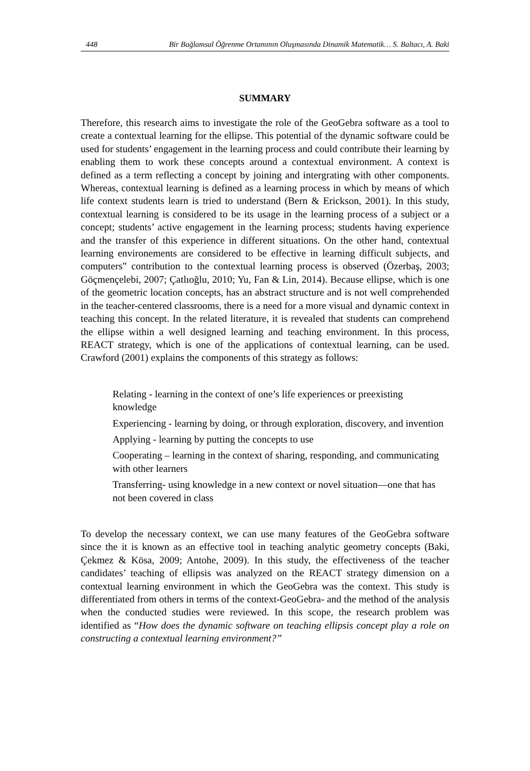448 Bir Bağlamsal Öğrenme Ortamının Oluşmasında Dinamik Matematik… S. Baltacı, A. Baki
SUMMARY
Therefore, this research aims to investigate the role of the GeoGebra software as a tool to create a contextual learning for the ellipse. This potential of the dynamic software could be used for students’ engagement in the learning process and could contribute their learning by enabling them to work these concepts around a contextual environment. A context is defined as a term reflecting a concept by joining and intergrating with other components. Whereas, contextual learning is defined as a learning process in which by means of which life context students learn is tried to understand (Bern & Erickson, 2001). In this study, contextual learning is considered to be its usage in the learning process of a subject or a concept; students’ active engagement in the learning process; students having experience and the transfer of this experience in different situations. On the other hand, contextual learning environements are considered to be effective in learning difficult subjects, and computers‟ contribution to the contextual learning process is observed (Özerbaş, 2003; Göçmençelebi, 2007; Çatlıoğlu, 2010; Yu, Fan & Lin, 2014). Because ellipse, which is one of the geometric location concepts, has an abstract structure and is not well comprehended in the teacher-centered classrooms, there is a need for a more visual and dynamic context in teaching this concept. In the related literature, it is revealed that students can comprehend the ellipse within a well designed learning and teaching environment. In this process, REACT strategy, which is one of the applications of contextual learning, can be used. Crawford (2001) explains the components of this strategy as follows:
Relating - learning in the context of one’s life experiences or preexisting knowledge
Experiencing - learning by doing, or through exploration, discovery, and invention
Applying - learning by putting the concepts to use
Cooperating – learning in the context of sharing, responding, and communicating with other learners
Transferring- using knowledge in a new context or novel situation—one that has not been covered in class
To develop the necessary context, we can use many features of the GeoGebra software since the it is known as an effective tool in teaching analytic geometry concepts (Baki, Çekmez & Kösa, 2009; Antohe, 2009). In this study, the effectiveness of the teacher candidates’ teaching of ellipsis was analyzed on the REACT strategy dimension on a contextual learning environment in which the GeoGebra was the context. This study is differentiated from others in terms of the context-GeoGebra- and the method of the analysis when the conducted studies were reviewed. In this scope, the research problem was identified as “How does the dynamic software on teaching ellipsis concept play a role on constructing a contextual learning environment?”